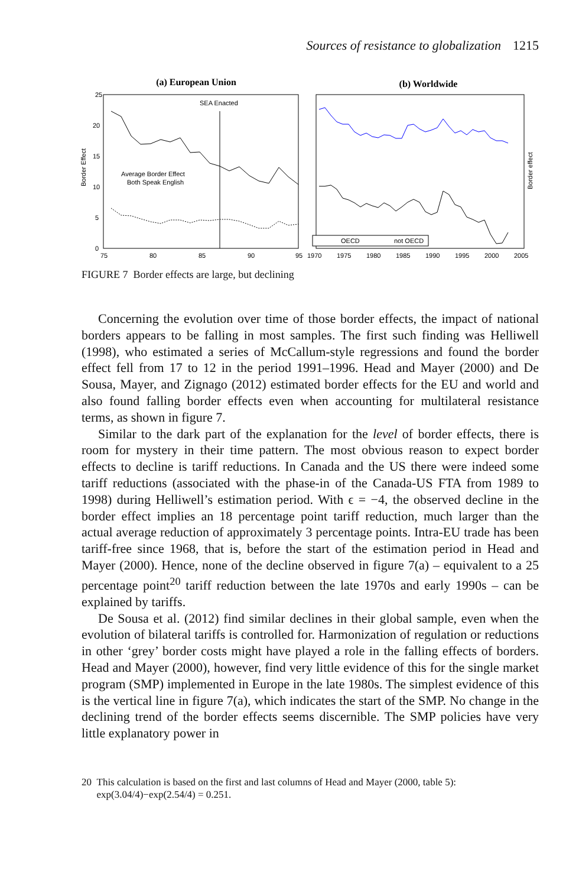Sources of resistance to globalization 1215
(a) European Union
Border Effect
25
20
15
10
5
0
75
80
85
90
95
SEA Enacted
Average Border Effect
Both Speak English
(b) Worldwide
Border effect
1970
1975
1980
1985
1990
1995
2000
2005
OECD
not OECD
FIGURE 7 Border effects are large, but declining
Concerning the evolution over time of those border effects, the impact of national borders appears to be falling in most samples. The first such finding was Helliwell (1998), who estimated a series of McCallum-style regressions and found the border effect fell from 17 to 12 in the period 1991–1996. Head and Mayer (2000) and De Sousa, Mayer, and Zignago (2012) estimated border effects for the EU and world and also found falling border effects even when accounting for multilateral resistance terms, as shown in figure 7.
Similar to the dark part of the explanation for the level of border effects, there is room for mystery in their time pattern. The most obvious reason to expect border effects to decline is tariff reductions. In Canada and the US there were indeed some tariff reductions (associated with the phase-in of the Canada-US FTA from 1989 to 1998) during Helliwell’s estimation period. With ϵ = −4, the observed decline in the border effect implies an 18 percentage point tariff reduction, much larger than the actual average reduction of approximately 3 percentage points. Intra-EU trade has been tariff-free since 1968, that is, before the start of the estimation period in Head and Mayer (2000). Hence, none of the decline observed in figure 7(a) – equivalent to a 25 percentage point<sup>20</sup> tariff reduction between the late 1970s and early 1990s – can be explained by tariffs.
De Sousa et al. (2012) find similar declines in their global sample, even when the evolution of bilateral tariffs is controlled for. Harmonization of regulation or reductions in other ‘grey’ border costs might have played a role in the falling effects of borders. Head and Mayer (2000), however, find very little evidence of this for the single market program (SMP) implemented in Europe in the late 1980s. The simplest evidence of this is the vertical line in figure 7(a), which indicates the start of the SMP. No change in the declining trend of the border effects seems discernible. The SMP policies have very little explanatory power in
20 This calculation is based on the first and last columns of Head and Mayer (2000, table 5):
exp(3.04/4)−exp(2.54/4) = 0.251.